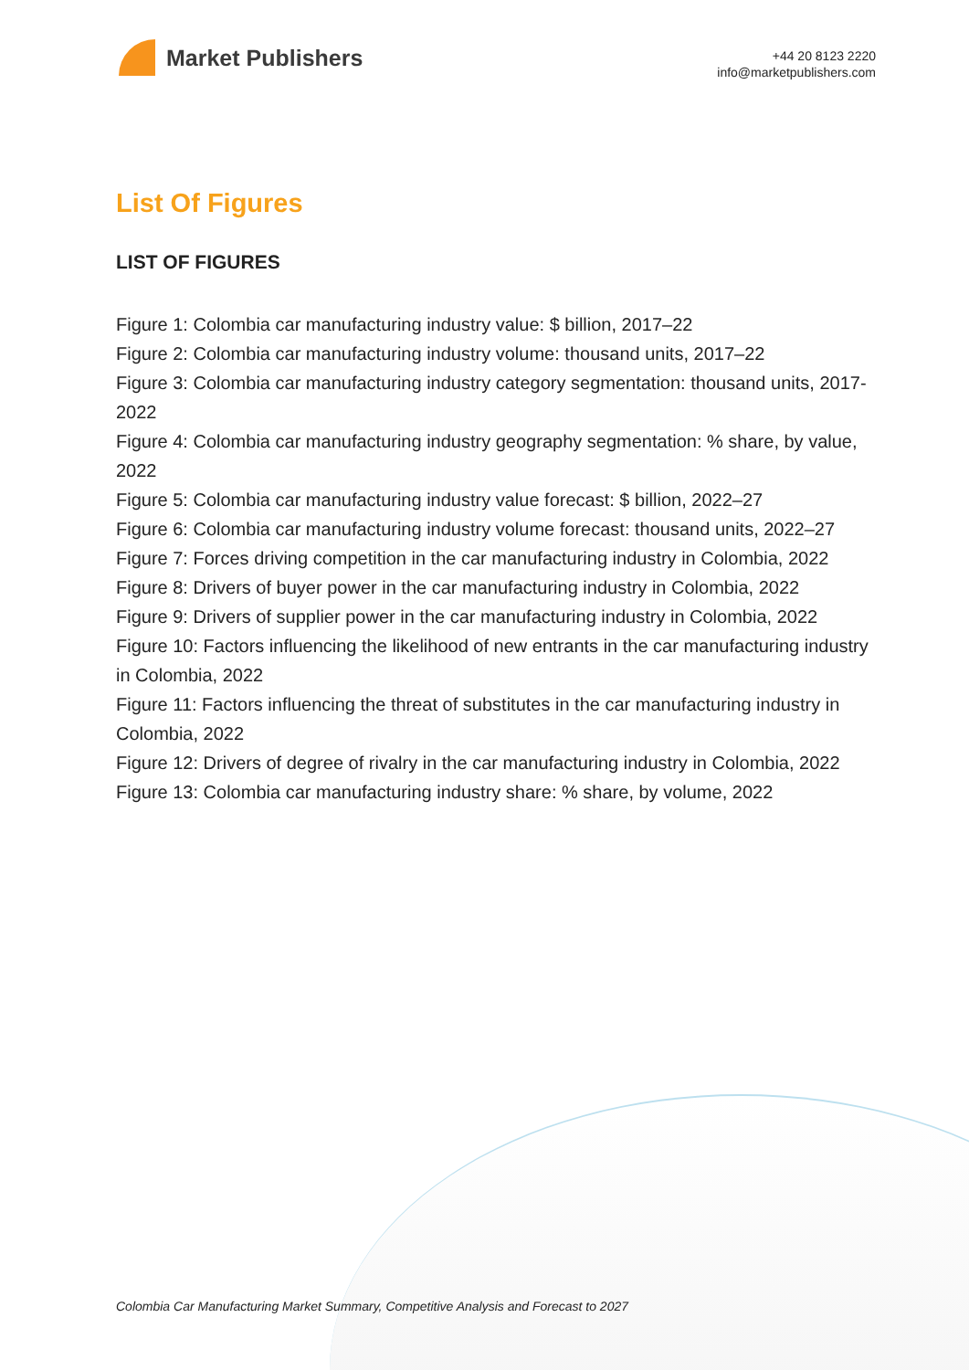Market Publishers
+44 20 8123 2220
info@marketpublishers.com
List Of Figures
LIST OF FIGURES
Figure 1: Colombia car manufacturing industry value: $ billion, 2017–22
Figure 2: Colombia car manufacturing industry volume: thousand units, 2017–22
Figure 3: Colombia car manufacturing industry category segmentation: thousand units, 2017-2022
Figure 4: Colombia car manufacturing industry geography segmentation: % share, by value, 2022
Figure 5: Colombia car manufacturing industry value forecast: $ billion, 2022–27
Figure 6: Colombia car manufacturing industry volume forecast: thousand units, 2022–27
Figure 7: Forces driving competition in the car manufacturing industry in Colombia, 2022
Figure 8: Drivers of buyer power in the car manufacturing industry in Colombia, 2022
Figure 9: Drivers of supplier power in the car manufacturing industry in Colombia, 2022
Figure 10: Factors influencing the likelihood of new entrants in the car manufacturing industry in Colombia, 2022
Figure 11: Factors influencing the threat of substitutes in the car manufacturing industry in Colombia, 2022
Figure 12: Drivers of degree of rivalry in the car manufacturing industry in Colombia, 2022
Figure 13: Colombia car manufacturing industry share: % share, by volume, 2022
Colombia Car Manufacturing Market Summary, Competitive Analysis and Forecast to 2027